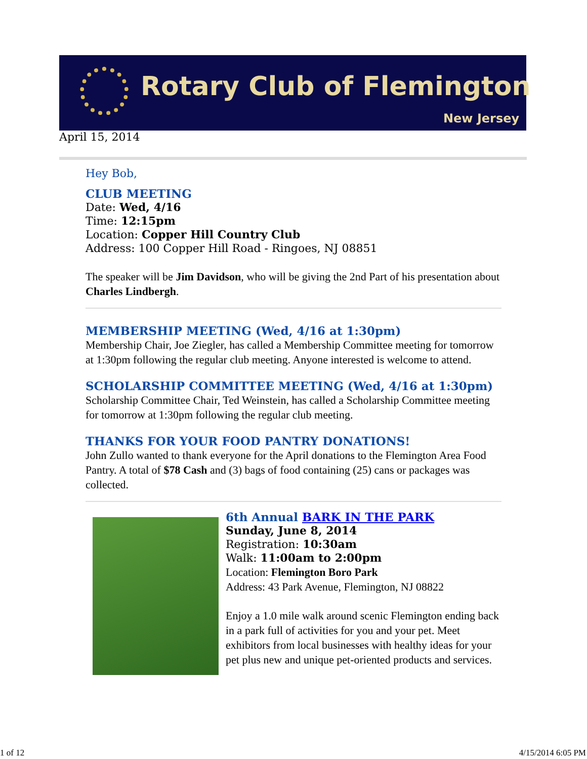Rotary Club of Flemington
New Jersey
April 15, 2014
Hey Bob,
CLUB MEETING
Date: Wed, 4/16
Time: 12:15pm
Location: Copper Hill Country Club
Address: 100 Copper Hill Road - Ringoes, NJ 08851
The speaker will be Jim Davidson, who will be giving the 2nd Part of his presentation about Charles Lindbergh.
MEMBERSHIP MEETING (Wed, 4/16 at 1:30pm)
Membership Chair, Joe Ziegler, has called a Membership Committee meeting for tomorrow at 1:30pm following the regular club meeting. Anyone interested is welcome to attend.
SCHOLARSHIP COMMITTEE MEETING (Wed, 4/16 at 1:30pm)
Scholarship Committee Chair, Ted Weinstein, has called a Scholarship Committee meeting for tomorrow at 1:30pm following the regular club meeting.
THANKS FOR YOUR FOOD PANTRY DONATIONS!
John Zullo wanted to thank everyone for the April donations to the Flemington Area Food Pantry. A total of $78 Cash and (3) bags of food containing (25) cans or packages was collected.
6th Annual BARK IN THE PARK
Sunday, June 8, 2014
Registration: 10:30am
Walk: 11:00am to 2:00pm
Location: Flemington Boro Park
Address: 43 Park Avenue, Flemington, NJ 08822
Enjoy a 1.0 mile walk around scenic Flemington ending back in a park full of activities for you and your pet. Meet exhibitors from local businesses with healthy ideas for your pet plus new and unique pet-oriented products and services.
1 of 12 4/15/2014 6:05 PM